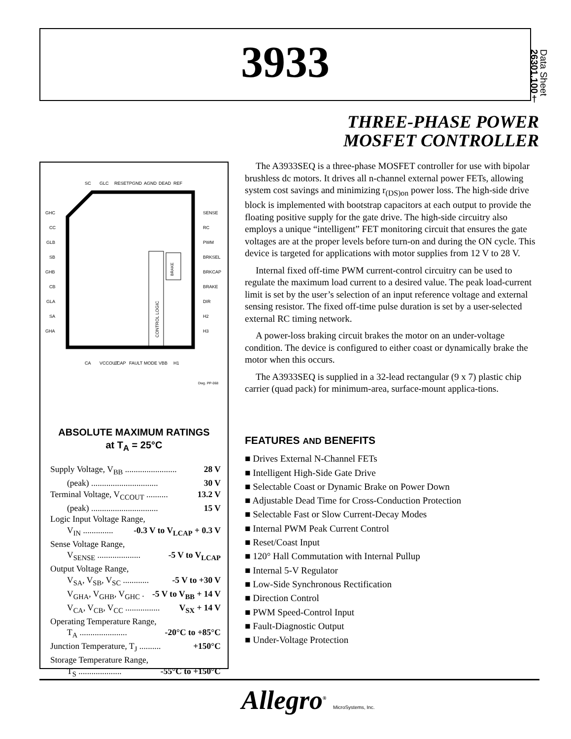3933
Data Sheet
26301.100†
THREE-PHASE POWER
MOSFET CONTROLLER
CONTROL LOGIC
BRAKE
GHC
CC
GLB
SB
GHB
CB
GLA
SA
GHA
SENSE
RC
PWM
BRKSEL
BRKCAP
BRAKE
DIR
H2
H3
SC
GLC
RESET
PGND
AGND
DEAD
REF
CA
VCCOUT
LCAP
FAULT
MODE
VBB
H1
Dwg. PP-068
ABSOLUTE MAXIMUM RATINGS
at T<sub>A</sub> = 25°C
Supply Voltage, V<sub>BB</sub> ........................ 28 V
(peak) ............................... 30 V
Terminal Voltage, V<sub>CCOUT</sub> .......... 13.2 V
(peak) ............................... 15 V
Logic Input Voltage Range,
V<sub>IN</sub> .............. -0.3 V to V<sub>LCAP</sub> + 0.3 V
Sense Voltage Range,
V<sub>SENSE</sub> .................... -5 V to V<sub>LCAP</sub>
Output Voltage Range,
V<sub>SA</sub>, V<sub>SB</sub>, V<sub>SC</sub> ............ -5 V to +30 V
V<sub>GHA</sub>, V<sub>GHB</sub>, V<sub>GHC</sub> . -5 V to V<sub>BB</sub> + 14 V
V<sub>CA</sub>, V<sub>CB</sub>, V<sub>CC</sub> ................ V<sub>SX</sub> + 14 V
Operating Temperature Range,
T<sub>A</sub> ...................... -20°C to +85°C
Junction Temperature, T<sub>J</sub> .......... +150°C
Storage Temperature Range,
T<sub>S</sub> .................... -55°C to +150°C
The A3933SEQ is a three-phase MOSFET controller for use with bipolar brushless dc motors. It drives all n-channel external power FETs, allowing system cost savings and minimizing r<sub>(DS)on</sub> power loss. The high-side drive block is implemented with bootstrap capacitors at each output to provide the floating positive supply for the gate drive. The high-side circuitry also employs a unique “intelligent” FET monitoring circuit that ensures the gate voltages are at the proper levels before turn-on and during the ON cycle. This device is targeted for applications with motor supplies from 12 V to 28 V.
Internal fixed off-time PWM current-control circuitry can be used to regulate the maximum load current to a desired value. The peak load-current limit is set by the user’s selection of an input reference voltage and external sensing resistor. The fixed off-time pulse duration is set by a user-selected external RC timing network.
A power-loss braking circuit brakes the motor on an under-voltage condition. The device is configured to either coast or dynamically brake the motor when this occurs.
The A3933SEQ is supplied in a 32-lead rectangular (9 x 7) plastic chip carrier (quad pack) for minimum-area, surface-mount applica-tions.
FEATURES AND BENEFITS
■ Drives External N-Channel FETs
■ Intelligent High-Side Gate Drive
■ Selectable Coast or Dynamic Brake on Power Down
■ Adjustable Dead Time for Cross-Conduction Protection
■ Selectable Fast or Slow Current-Decay Modes
■ Internal PWM Peak Current Control
■ Reset/Coast Input
■ 120° Hall Commutation with Internal Pullup
■ Internal 5-V Regulator
■ Low-Side Synchronous Rectification
■ Direction Control
■ PWM Speed-Control Input
■ Fault-Diagnostic Output
■ Under-Voltage Protection
Allegro<sup>®</sup> MicroSystems, Inc.